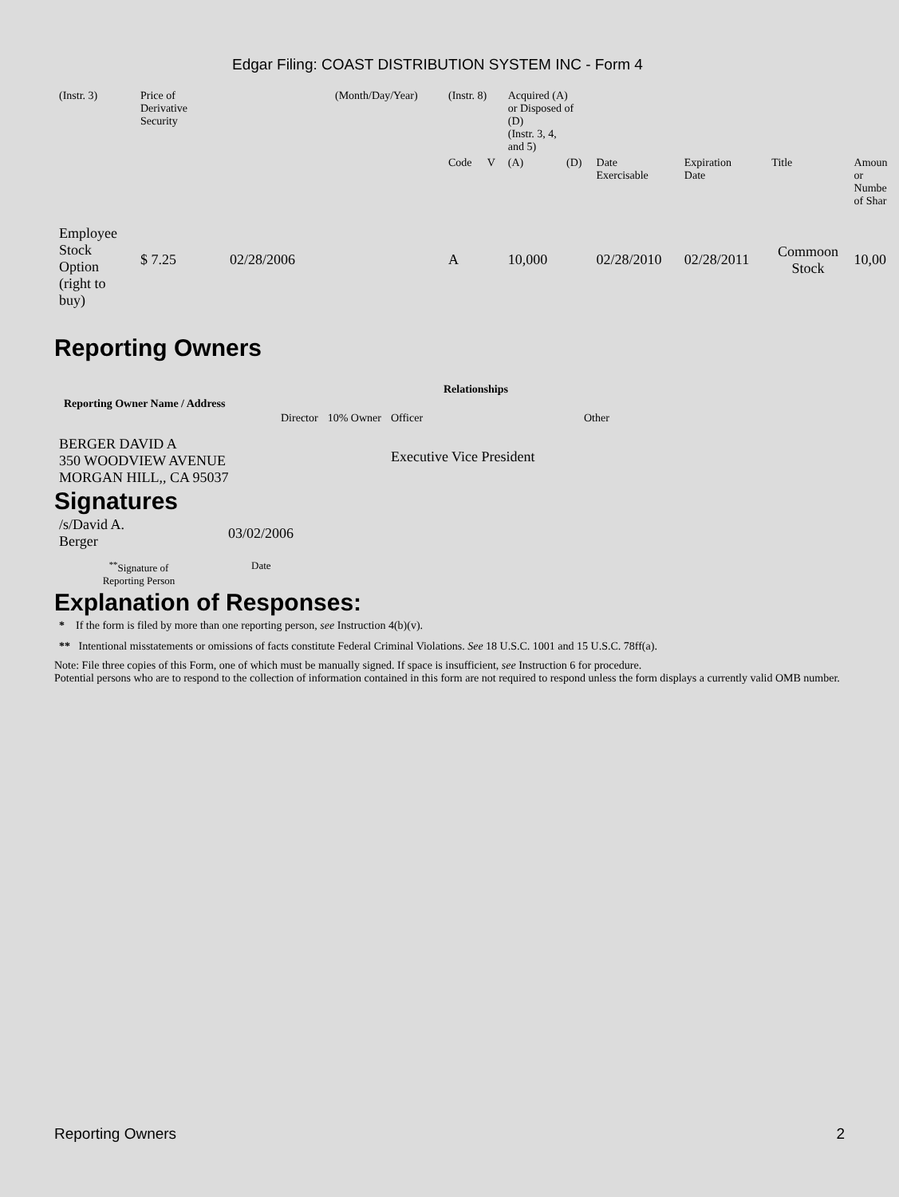Edgar Filing: COAST DISTRIBUTION SYSTEM INC - Form 4
| (Instr. 3) | Price of Derivative Security | | (Month/Day/Year) | (Instr. 8) | | Acquired (A) or Disposed of (D) (Instr. 3, 4, and 5) | | | | | |
| | | | | Code | V | (A) | (D) | Date Exercisable | Expiration Date | Title | Amoun or Numbe of Shar |
| Employee Stock Option (right to buy) | $ 7.25 | 02/28/2006 | | A | | 10,000 | | 02/28/2010 | 02/28/2011 | Commoon Stock | 10,00 |
Reporting Owners
| Reporting Owner Name / Address | Relationships | | | |
| --- | --- | --- | --- | --- |
| | Director | 10% Owner | Officer | Other |
| BERGER DAVID A 350 WOODVIEW AVENUE MORGAN HILL,, CA 95037 | | | Executive Vice President | |
Signatures
| /s/David A. Berger | 03/02/2006 |
| <sup>**</sup> Signature of Reporting Person | Date |
Explanation of Responses:
* If the form is filed by more than one reporting person, see Instruction 4(b)(v).
** Intentional misstatements or omissions of facts constitute Federal Criminal Violations. See 18 U.S.C. 1001 and 15 U.S.C. 78ff(a).
Note: File three copies of this Form, one of which must be manually signed. If space is insufficient, see Instruction 6 for procedure.
Potential persons who are to respond to the collection of information contained in this form are not required to respond unless the form displays a currently valid OMB number.
Reporting Owners 2